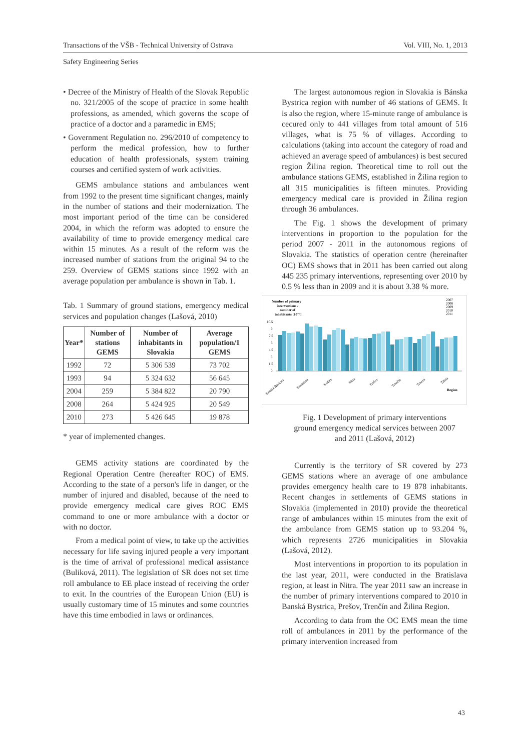Transactions of the VŠB - Technical University of Ostrava Vol. VIII, No. 1, 2013
Safety Engineering Series
• Decree of the Ministry of Health of the Slovak Republic no. 321/2005 of the scope of practice in some health professions, as amended, which governs the scope of practice of a doctor and a paramedic in EMS;
• Government Regulation no. 296/2010 of competency to perform the medical profession, how to further education of health professionals, system training courses and certified system of work activities.
GEMS ambulance stations and ambulances went from 1992 to the present time significant changes, mainly in the number of stations and their modernization. The most important period of the time can be considered 2004, in which the reform was adopted to ensure the availability of time to provide emergency medical care within 15 minutes. As a result of the reform was the increased number of stations from the original 94 to the 259. Overview of GEMS stations since 1992 with an average population per ambulance is shown in Tab. 1.
Tab. 1 Summary of ground stations, emergency medical services and population changes (Lašová, 2010)
| Year* | Number of stations GEMS | Number of inhabitants in Slovakia | Average population/1 GEMS |
| --- | --- | --- | --- |
| 1992 | 72 | 5 306 539 | 73 702 |
| 1993 | 94 | 5 324 632 | 56 645 |
| 2004 | 259 | 5 384 822 | 20 790 |
| 2008 | 264 | 5 424 925 | 20 549 |
| 2010 | 273 | 5 426 645 | 19 878 |
* year of implemented changes.
GEMS activity stations are coordinated by the Regional Operation Centre (hereafter ROC) of EMS. According to the state of a person's life in danger, or the number of injured and disabled, because of the need to provide emergency medical care gives ROC EMS command to one or more ambulance with a doctor or with no doctor.
From a medical point of view, to take up the activities necessary for life saving injured people a very important is the time of arrival of professional medical assistance (Buliková, 2011). The legislation of SR does not set time roll ambulance to EE place instead of receiving the order to exit. In the countries of the European Union (EU) is usually customary time of 15 minutes and some countries have this time embodied in laws or ordinances.
The largest autonomous region in Slovakia is Bánska Bystrica region with number of 46 stations of GEMS. It is also the region, where 15-minute range of ambulance is cecured only to 441 villages from total amount of 516 villages, what is 75 % of villages. According to calculations (taking into account the category of road and achieved an average speed of ambulances) is best secured region Žilina region. Theoretical time to roll out the ambulance stations GEMS, established in Žilina region to all 315 municipalities is fifteen minutes. Providing emergency medical care is provided in Žilina region through 36 ambulances.
The Fig. 1 shows the development of primary interventions in proportion to the population for the period 2007 - 2011 in the autonomous regions of Slovakia. The statistics of operation centre (hereinafter OC) EMS shows that in 2011 has been carried out along 445 235 primary interventions, representing over 2010 by 0.5 % less than in 2009 and it is about 3.38 % more.
Number of primary
interventions /
number of
inhabitants [10⁻³]
2007
2008
2009
2010
2011
10.5
9
7.5
6
4.5
3
1.5
0
Banská Bystrica
Bratislava
Košice
Nitra
Prešov
Trenčín
Trnava
Žilina
Region
Fig. 1 Development of primary interventions ground emergency medical services between 2007 and 2011 (Lašová, 2012)
Currently is the territory of SR covered by 273 GEMS stations where an average of one ambulance provides emergency health care to 19 878 inhabitants. Recent changes in settlements of GEMS stations in Slovakia (implemented in 2010) provide the theoretical range of ambulances within 15 minutes from the exit of the ambulance from GEMS station up to 93.204 %, which represents 2726 municipalities in Slovakia (Lašová, 2012).
Most interventions in proportion to its population in the last year, 2011, were conducted in the Bratislava region, at least in Nitra. The year 2011 saw an increase in the number of primary interventions compared to 2010 in Banská Bystrica, Prešov, Trenčín and Žilina Region.
According to data from the OC EMS mean the time roll of ambulances in 2011 by the performance of the primary intervention increased from
43